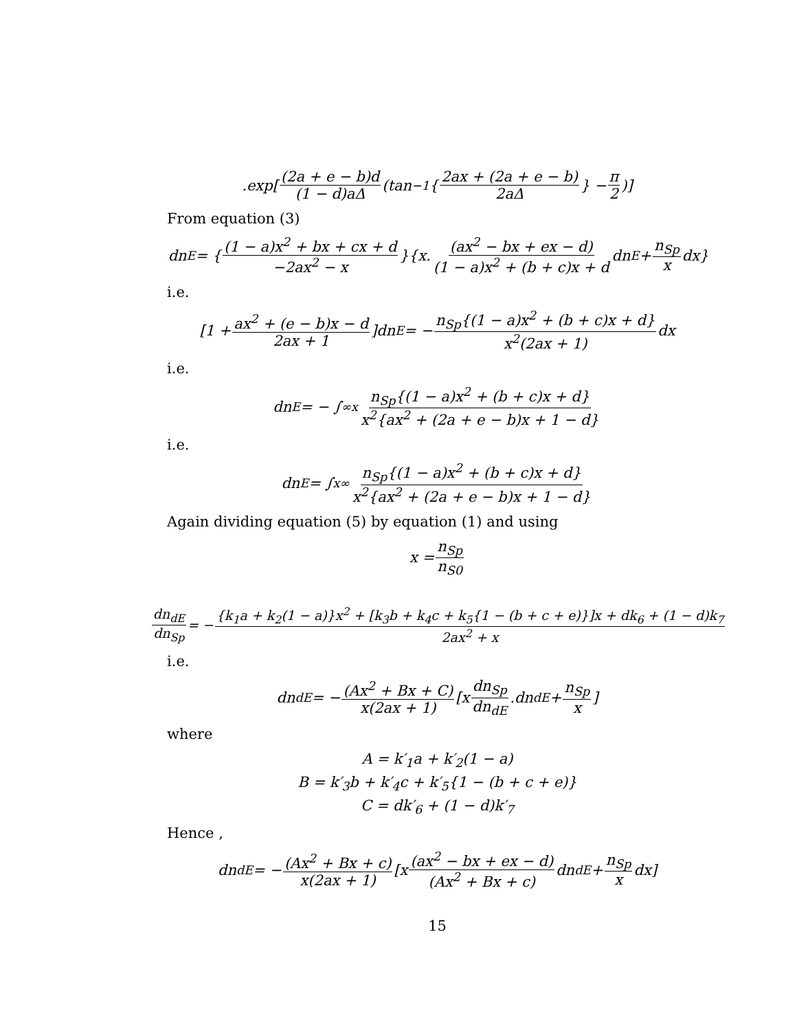.exp[(2a + e − b)d (1 − d)aΔ (tan<sup>−1</sup>{ 2ax + (2a + e − b) 2aΔ } − π 2)]
From equation (3)
dn<sub>E</sub> = { (1 − a)x<sup>2</sup> + bx + cx + d −2ax<sup>2</sup> − x }{x. (ax<sup>2</sup> − bx + ex − d) (1 − a)x<sup>2</sup> + (b + c)x + d dn<sub>E</sub> + n<sub>Sp</sub> x dx}
i.e.
[1 + ax<sup>2</sup> + (e − b)x − d 2ax + 1]dn<sub>E</sub> = − n<sub>Sp</sub>{(1 − a)x<sup>2</sup> + (b + c)x + d} x<sup>2</sup>(2ax + 1) dx
i.e.
dn<sub>E</sub> = − ∫<sub>∞</sub><sup>x</sup> n<sub>Sp</sub>{(1 − a)x<sup>2</sup> + (b + c)x + d} x<sup>2</sup>{ax<sup>2</sup> + (2a + e − b)x + 1 − d}
i.e.
dn<sub>E</sub> = ∫<sub>x</sub><sup>∞</sup> n<sub>Sp</sub>{(1 − a)x<sup>2</sup> + (b + c)x + d} x<sup>2</sup>{ax<sup>2</sup> + (2a + e − b)x + 1 − d}
Again dividing equation (5) by equation (1) and using
x = n<sub>Sp</sub> n<sub>S0</sub>
dn<sub>dE</sub> dn<sub>Sp</sub> = − {k<sub>1</sub>a + k<sub>2</sub>(1 − a)}x<sup>2</sup> + [k<sub>3</sub>b + k<sub>4</sub>c + k<sub>5</sub>{1 − (b + c + e)}]x + dk<sub>6</sub> + (1 − d)k<sub>7</sub> 2ax<sup>2</sup> + x
i.e.
dn<sub>dE</sub> = − (Ax<sup>2</sup> + Bx + C) x(2ax + 1) [x dn<sub>Sp</sub> dn<sub>dE</sub>.dn<sub>dE</sub> + n<sub>Sp</sub> x]
where
A = k′<sub>1</sub>a + k′<sub>2</sub>(1 − a)
B = k′<sub>3</sub>b + k′<sub>4</sub>c + k′<sub>5</sub>{1 − (b + c + e)}
C = dk′<sub>6</sub> + (1 − d)k′<sub>7</sub>
Hence ,
dn<sub>dE</sub> = − (Ax<sup>2</sup> + Bx + c) x(2ax + 1) [x (ax<sup>2</sup> − bx + ex − d) (Ax<sup>2</sup> + Bx + c) dn<sub>dE</sub> + n<sub>Sp</sub> x dx]
15